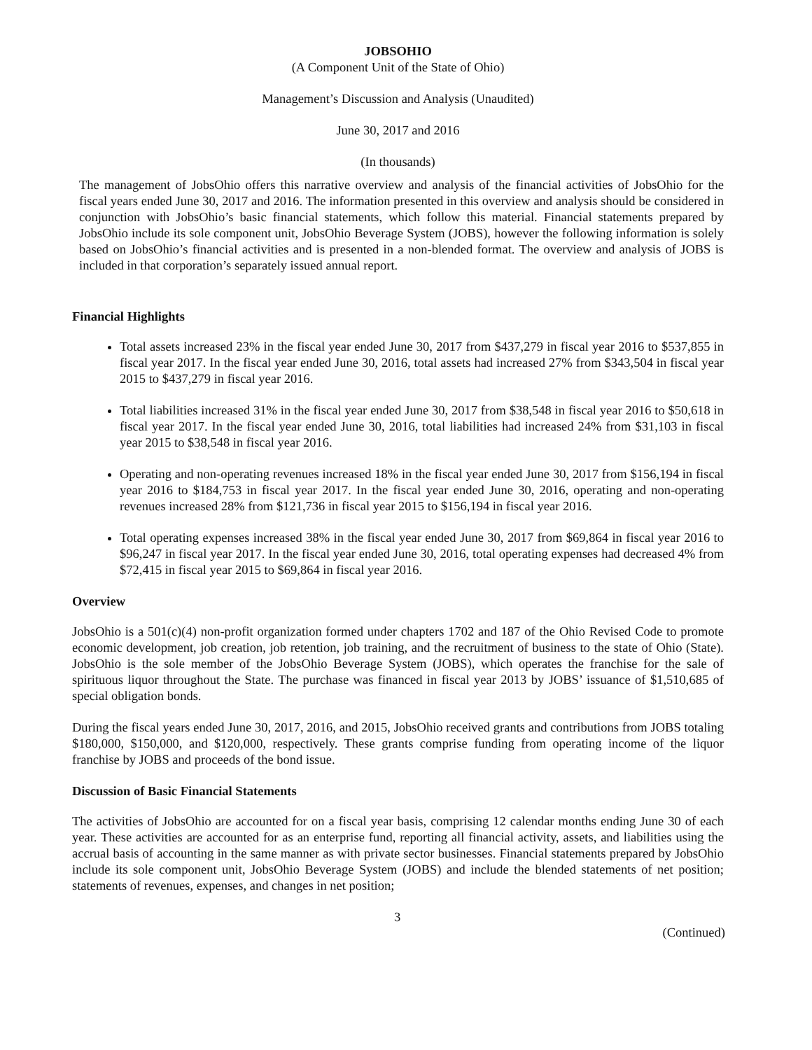JOBSOHIO
(A Component Unit of the State of Ohio)
Management’s Discussion and Analysis (Unaudited)
June 30, 2017 and 2016
(In thousands)
The management of JobsOhio offers this narrative overview and analysis of the financial activities of JobsOhio for the fiscal years ended June 30, 2017 and 2016. The information presented in this overview and analysis should be considered in conjunction with JobsOhio’s basic financial statements, which follow this material. Financial statements prepared by JobsOhio include its sole component unit, JobsOhio Beverage System (JOBS), however the following information is solely based on JobsOhio’s financial activities and is presented in a non-blended format. The overview and analysis of JOBS is included in that corporation’s separately issued annual report.
Financial Highlights
Total assets increased 23% in the fiscal year ended June 30, 2017 from $437,279 in fiscal year 2016 to $537,855 in fiscal year 2017. In the fiscal year ended June 30, 2016, total assets had increased 27% from $343,504 in fiscal year 2015 to $437,279 in fiscal year 2016.
Total liabilities increased 31% in the fiscal year ended June 30, 2017 from $38,548 in fiscal year 2016 to $50,618 in fiscal year 2017. In the fiscal year ended June 30, 2016, total liabilities had increased 24% from $31,103 in fiscal year 2015 to $38,548 in fiscal year 2016.
Operating and non-operating revenues increased 18% in the fiscal year ended June 30, 2017 from $156,194 in fiscal year 2016 to $184,753 in fiscal year 2017. In the fiscal year ended June 30, 2016, operating and non-operating revenues increased 28% from $121,736 in fiscal year 2015 to $156,194 in fiscal year 2016.
Total operating expenses increased 38% in the fiscal year ended June 30, 2017 from $69,864 in fiscal year 2016 to $96,247 in fiscal year 2017. In the fiscal year ended June 30, 2016, total operating expenses had decreased 4% from $72,415 in fiscal year 2015 to $69,864 in fiscal year 2016.
Overview
JobsOhio is a 501(c)(4) non-profit organization formed under chapters 1702 and 187 of the Ohio Revised Code to promote economic development, job creation, job retention, job training, and the recruitment of business to the state of Ohio (State). JobsOhio is the sole member of the JobsOhio Beverage System (JOBS), which operates the franchise for the sale of spirituous liquor throughout the State. The purchase was financed in fiscal year 2013 by JOBS’ issuance of $1,510,685 of special obligation bonds.
During the fiscal years ended June 30, 2017, 2016, and 2015, JobsOhio received grants and contributions from JOBS totaling $180,000, $150,000, and $120,000, respectively. These grants comprise funding from operating income of the liquor franchise by JOBS and proceeds of the bond issue.
Discussion of Basic Financial Statements
The activities of JobsOhio are accounted for on a fiscal year basis, comprising 12 calendar months ending June 30 of each year. These activities are accounted for as an enterprise fund, reporting all financial activity, assets, and liabilities using the accrual basis of accounting in the same manner as with private sector businesses. Financial statements prepared by JobsOhio include its sole component unit, JobsOhio Beverage System (JOBS) and include the blended statements of net position; statements of revenues, expenses, and changes in net position;
3 (Continued)